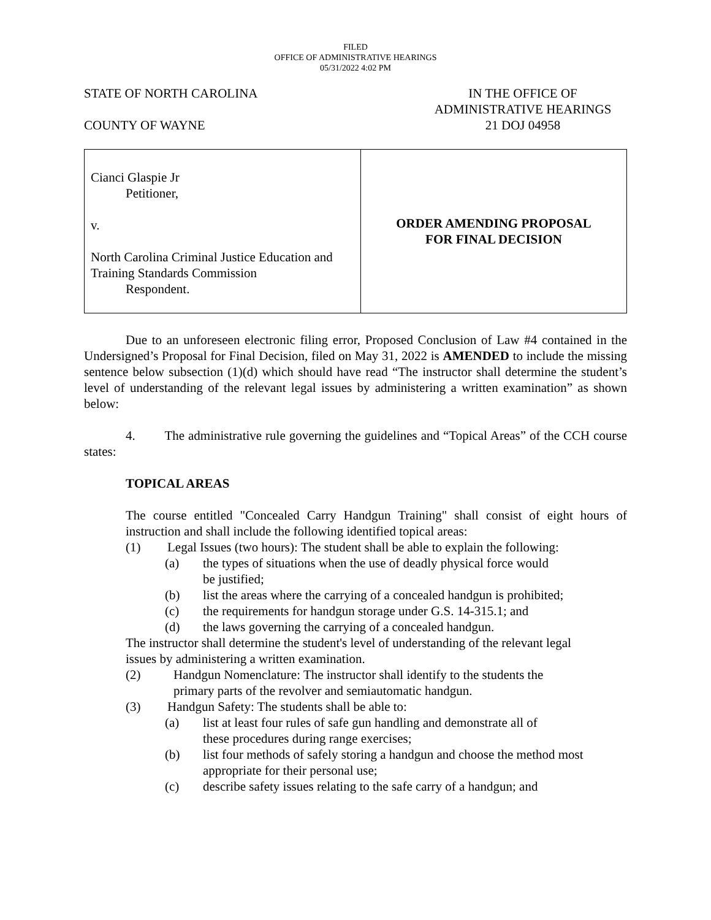FILED
OFFICE OF ADMINISTRATIVE HEARINGS
05/31/2022 4:02 PM
STATE OF NORTH CAROLINA
COUNTY OF WAYNE
IN THE OFFICE OF
ADMINISTRATIVE HEARINGS
21 DOJ 04958
| Cianci Glaspie Jr Petitioner, v. North Carolina Criminal Justice Education and Training Standards Commission Respondent. | ORDER AMENDING PROPOSAL FOR FINAL DECISION |
Due to an unforeseen electronic filing error, Proposed Conclusion of Law #4 contained in the Undersigned’s Proposal for Final Decision, filed on May 31, 2022 is AMENDED to include the missing sentence below subsection (1)(d) which should have read “The instructor shall determine the student’s level of understanding of the relevant legal issues by administering a written examination” as shown below:
4. The administrative rule governing the guidelines and “Topical Areas” of the CCH course states:
TOPICAL AREAS
The course entitled "Concealed Carry Handgun Training" shall consist of eight hours of instruction and shall include the following identified topical areas:
(1) Legal Issues (two hours): The student shall be able to explain the following:
(a) the types of situations when the use of deadly physical force would
be justified;
(b) list the areas where the carrying of a concealed handgun is prohibited;
(c) the requirements for handgun storage under G.S. 14-315.1; and
(d) the laws governing the carrying of a concealed handgun.
The instructor shall determine the student's level of understanding of the relevant legal
issues by administering a written examination.
(2) Handgun Nomenclature: The instructor shall identify to the students the
primary parts of the revolver and semiautomatic handgun.
(3) Handgun Safety: The students shall be able to:
(a) list at least four rules of safe gun handling and demonstrate all of
these procedures during range exercises;
(b) list four methods of safely storing a handgun and choose the method most appropriate for their personal use;
(c) describe safety issues relating to the safe carry of a handgun; and